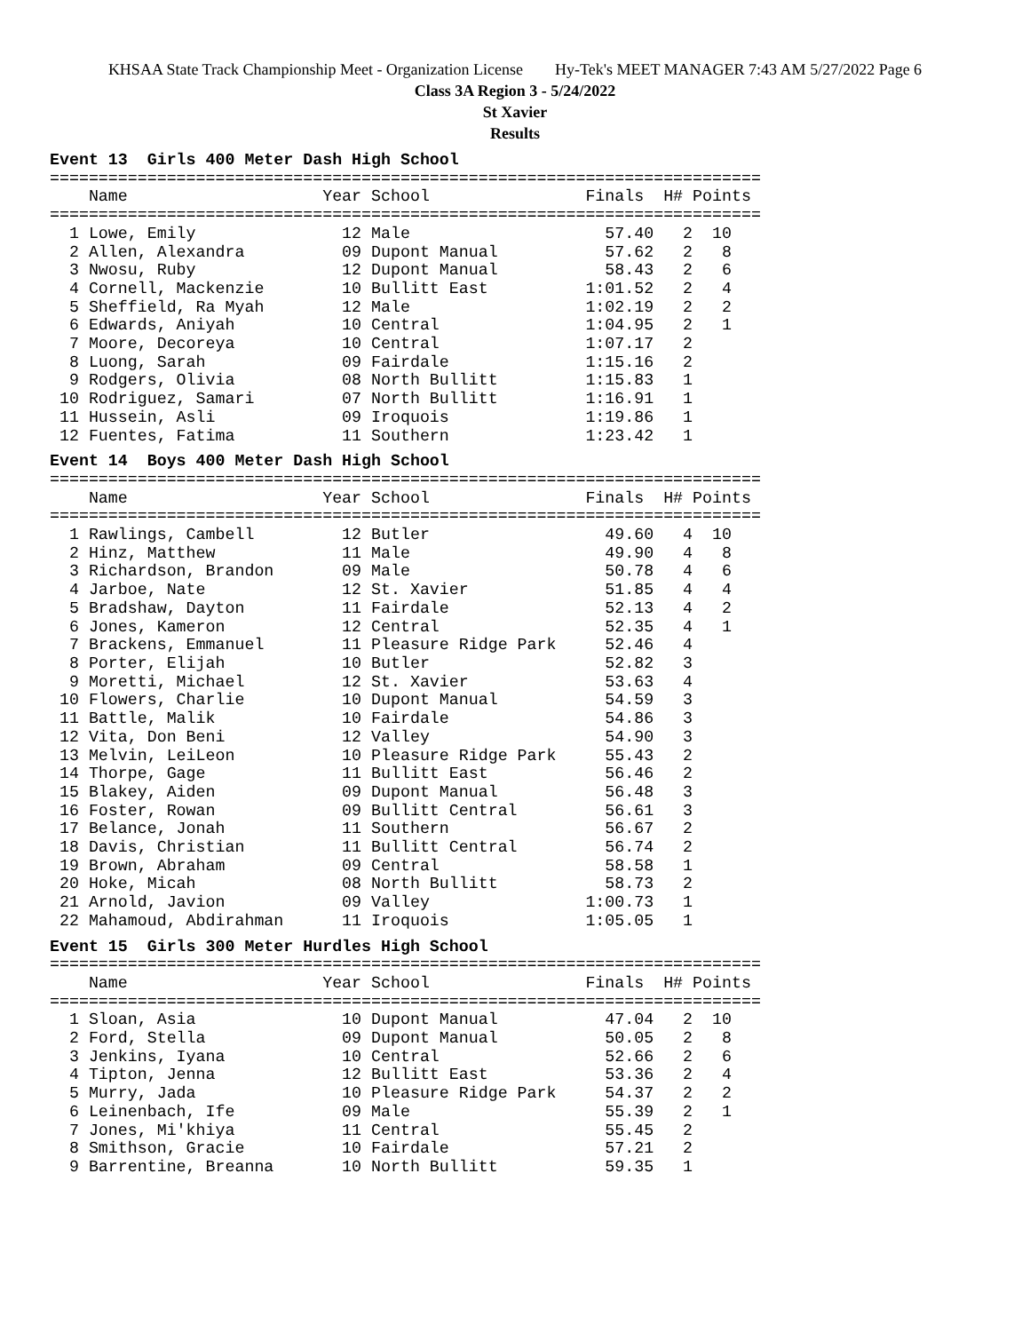KHSAA State Track Championship Meet - Organization License Hy-Tek's MEET MANAGER 7:43 AM 5/27/2022 Page 6
Class 3A Region 3 - 5/24/2022
St Xavier
Results
Event 13  Girls 400 Meter Dash High School
=========================================================================
    Name                    Year School                Finals  H# Points
=========================================================================
  1 Lowe, Emily               12 Male                    57.40   2  10   
  2 Allen, Alexandra          09 Dupont Manual           57.62   2   8   
  3 Nwosu, Ruby               12 Dupont Manual           58.43   2   6   
  4 Cornell, Mackenzie        10 Bullitt East          1:01.52   2   4   
  5 Sheffield, Ra Myah        12 Male                  1:02.19   2   2   
  6 Edwards, Aniyah           10 Central               1:04.95   2   1   
  7 Moore, Decoreya           10 Central               1:07.17   2  
  8 Luong, Sarah              09 Fairdale              1:15.16   2  
  9 Rodgers, Olivia           08 North Bullitt         1:15.83   1  
 10 Rodriguez, Samari         07 North Bullitt         1:16.91   1  
 11 Hussein, Asli             09 Iroquois              1:19.86   1  
 12 Fuentes, Fatima           11 Southern              1:23.42   1  
Event 14  Boys 400 Meter Dash High School
=========================================================================
    Name                    Year School                Finals  H# Points
=========================================================================
  1 Rawlings, Cambell         12 Butler                  49.60   4  10   
  2 Hinz, Matthew             11 Male                    49.90   4   8   
  3 Richardson, Brandon       09 Male                    50.78   4   6   
  4 Jarboe, Nate              12 St. Xavier              51.85   4   4   
  5 Bradshaw, Dayton          11 Fairdale                52.13   4   2   
  6 Jones, Kameron            12 Central                 52.35   4   1   
  7 Brackens, Emmanuel        11 Pleasure Ridge Park     52.46   4  
  8 Porter, Elijah            10 Butler                  52.82   3  
  9 Moretti, Michael          12 St. Xavier              53.63   4  
 10 Flowers, Charlie          10 Dupont Manual           54.59   3  
 11 Battle, Malik             10 Fairdale                54.86   3  
 12 Vita, Don Beni            12 Valley                  54.90   3  
 13 Melvin, LeiLeon           10 Pleasure Ridge Park     55.43   2  
 14 Thorpe, Gage              11 Bullitt East            56.46   2  
 15 Blakey, Aiden             09 Dupont Manual           56.48   3  
 16 Foster, Rowan             09 Bullitt Central         56.61   3  
 17 Belance, Jonah            11 Southern                56.67   2  
 18 Davis, Christian          11 Bullitt Central         56.74   2  
 19 Brown, Abraham            09 Central                 58.58   1  
 20 Hoke, Micah               08 North Bullitt           58.73   2  
 21 Arnold, Javion            09 Valley                1:00.73   1  
 22 Mahamoud, Abdirahman      11 Iroquois              1:05.05   1  
Event 15  Girls 300 Meter Hurdles High School
=========================================================================
    Name                    Year School                Finals  H# Points
=========================================================================
  1 Sloan, Asia               10 Dupont Manual           47.04   2  10   
  2 Ford, Stella              09 Dupont Manual           50.05   2   8   
  3 Jenkins, Iyana            10 Central                 52.66   2   6   
  4 Tipton, Jenna             12 Bullitt East            53.36   2   4   
  5 Murry, Jada               10 Pleasure Ridge Park     54.37   2   2   
  6 Leinenbach, Ife           09 Male                    55.39   2   1   
  7 Jones, Mi'khiya           11 Central                 55.45   2  
  8 Smithson, Gracie          10 Fairdale                57.21   2  
  9 Barrentine, Breanna       10 North Bullitt           59.35   1